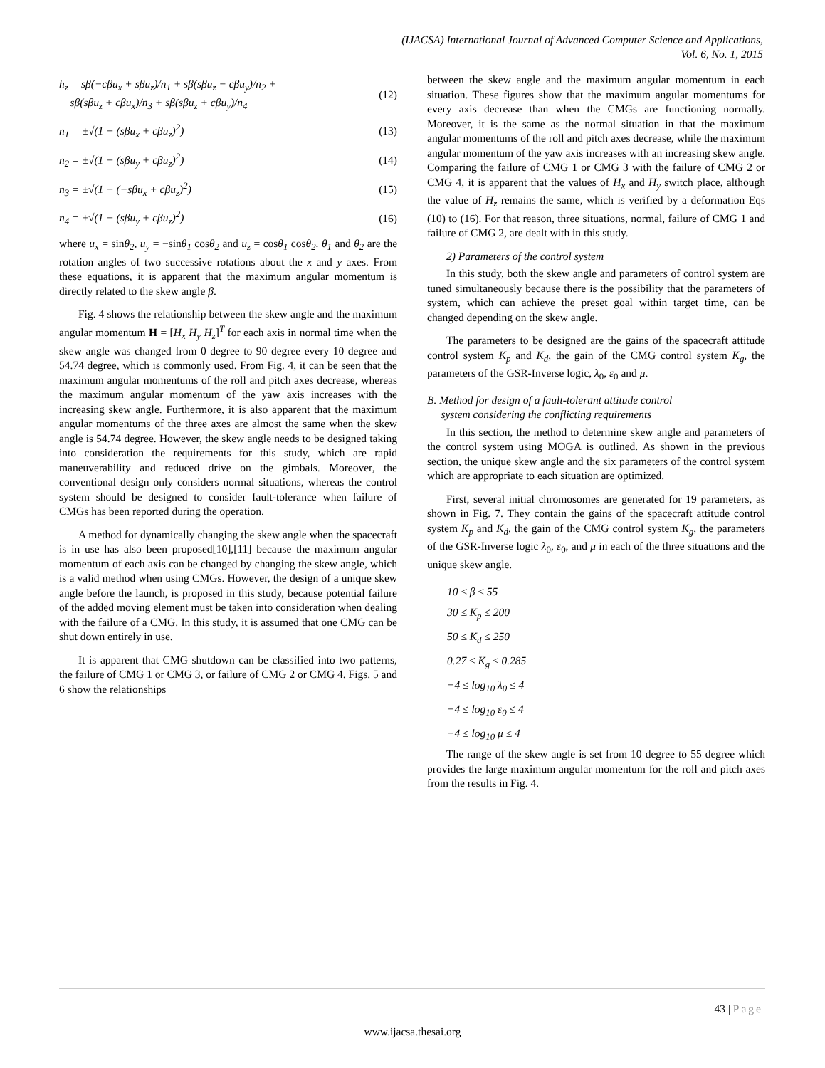(IJACSA) International Journal of Advanced Computer Science and Applications,
Vol. 6, No. 1, 2015
h<sub>z</sub> = sβ(−cβu<sub>x</sub> + sβu<sub>z</sub>)/n<sub>1</sub> + sβ(sβu<sub>z</sub> − cβu<sub>y</sub>)/n<sub>2</sub> +
sβ(sβu<sub>z</sub> + cβu<sub>x</sub>)/n<sub>3</sub> + sβ(sβu<sub>z</sub> + cβu<sub>y</sub>)/n<sub>4</sub> (12)
n<sub>1</sub> = ±√(1 − (sβu<sub>x</sub> + cβu<sub>z</sub>)<sup>2</sup>) (13)
n<sub>2</sub> = ±√(1 − (sβu<sub>y</sub> + cβu<sub>z</sub>)<sup>2</sup>) (14)
n<sub>3</sub> = ±√(1 − (−sβu<sub>x</sub> + cβu<sub>z</sub>)<sup>2</sup>) (15)
n<sub>4</sub> = ±√(1 − (sβu<sub>y</sub> + cβu<sub>z</sub>)<sup>2</sup>) (16)
where u<sub>x</sub> = sinθ<sub>2</sub>, u<sub>y</sub> = −sinθ<sub>1</sub> cosθ<sub>2</sub> and u<sub>z</sub> = cosθ<sub>1</sub> cosθ<sub>2</sub>. θ<sub>1</sub> and θ<sub>2</sub> are the rotation angles of two successive rotations about the x and y axes. From these equations, it is apparent that the maximum angular momentum is directly related to the skew angle β.
Fig. 4 shows the relationship between the skew angle and the maximum angular momentum H = [H<sub>x</sub> H<sub>y</sub> H<sub>z</sub>]<sup>T</sup> for each axis in normal time when the skew angle was changed from 0 degree to 90 degree every 10 degree and 54.74 degree, which is commonly used. From Fig. 4, it can be seen that the maximum angular momentums of the roll and pitch axes decrease, whereas the maximum angular momentum of the yaw axis increases with the increasing skew angle. Furthermore, it is also apparent that the maximum angular momentums of the three axes are almost the same when the skew angle is 54.74 degree. However, the skew angle needs to be designed taking into consideration the requirements for this study, which are rapid maneuverability and reduced drive on the gimbals. Moreover, the conventional design only considers normal situations, whereas the control system should be designed to consider fault-tolerance when failure of CMGs has been reported during the operation.
A method for dynamically changing the skew angle when the spacecraft is in use has also been proposed[10],[11] because the maximum angular momentum of each axis can be changed by changing the skew angle, which is a valid method when using CMGs. However, the design of a unique skew angle before the launch, is proposed in this study, because potential failure of the added moving element must be taken into consideration when dealing with the failure of a CMG. In this study, it is assumed that one CMG can be shut down entirely in use.
It is apparent that CMG shutdown can be classified into two patterns, the failure of CMG 1 or CMG 3, or failure of CMG 2 or CMG 4. Figs. 5 and 6 show the relationships
between the skew angle and the maximum angular momentum in each situation. These figures show that the maximum angular momentums for every axis decrease than when the CMGs are functioning normally. Moreover, it is the same as the normal situation in that the maximum angular momentums of the roll and pitch axes decrease, while the maximum angular momentum of the yaw axis increases with an increasing skew angle. Comparing the failure of CMG 1 or CMG 3 with the failure of CMG 2 or CMG 4, it is apparent that the values of H<sub>x</sub> and H<sub>y</sub> switch place, although the value of H<sub>z</sub> remains the same, which is verified by a deformation Eqs (10) to (16). For that reason, three situations, normal, failure of CMG 1 and failure of CMG 2, are dealt with in this study.
2) Parameters of the control system
In this study, both the skew angle and parameters of control system are tuned simultaneously because there is the possibility that the parameters of system, which can achieve the preset goal within target time, can be changed depending on the skew angle.
The parameters to be designed are the gains of the spacecraft attitude control system K<sub>p</sub> and K<sub>d</sub>, the gain of the CMG control system K<sub>g</sub>, the parameters of the GSR-Inverse logic, λ<sub>0</sub>, ε<sub>0</sub> and μ.
B. Method for design of a fault-tolerant attitude control
system considering the conflicting requirements
In this section, the method to determine skew angle and parameters of the control system using MOGA is outlined. As shown in the previous section, the unique skew angle and the six parameters of the control system which are appropriate to each situation are optimized.
First, several initial chromosomes are generated for 19 parameters, as shown in Fig. 7. They contain the gains of the spacecraft attitude control system K<sub>p</sub> and K<sub>d</sub>, the gain of the CMG control system K<sub>g</sub>, the parameters of the GSR-Inverse logic λ<sub>0</sub>, ε<sub>0</sub>, and μ in each of the three situations and the unique skew angle.
10 ≤ β ≤ 55
30 ≤ K<sub>p</sub> ≤ 200
50 ≤ K<sub>d</sub> ≤ 250
0.27 ≤ K<sub>g</sub> ≤ 0.285
−4 ≤ log<sub>10</sub> λ<sub>0</sub> ≤ 4
−4 ≤ log<sub>10</sub> ε<sub>0</sub> ≤ 4
−4 ≤ log<sub>10</sub> μ ≤ 4
The range of the skew angle is set from 10 degree to 55 degree which provides the large maximum angular momentum for the roll and pitch axes from the results in Fig. 4.
43 | Page
www.ijacsa.thesai.org